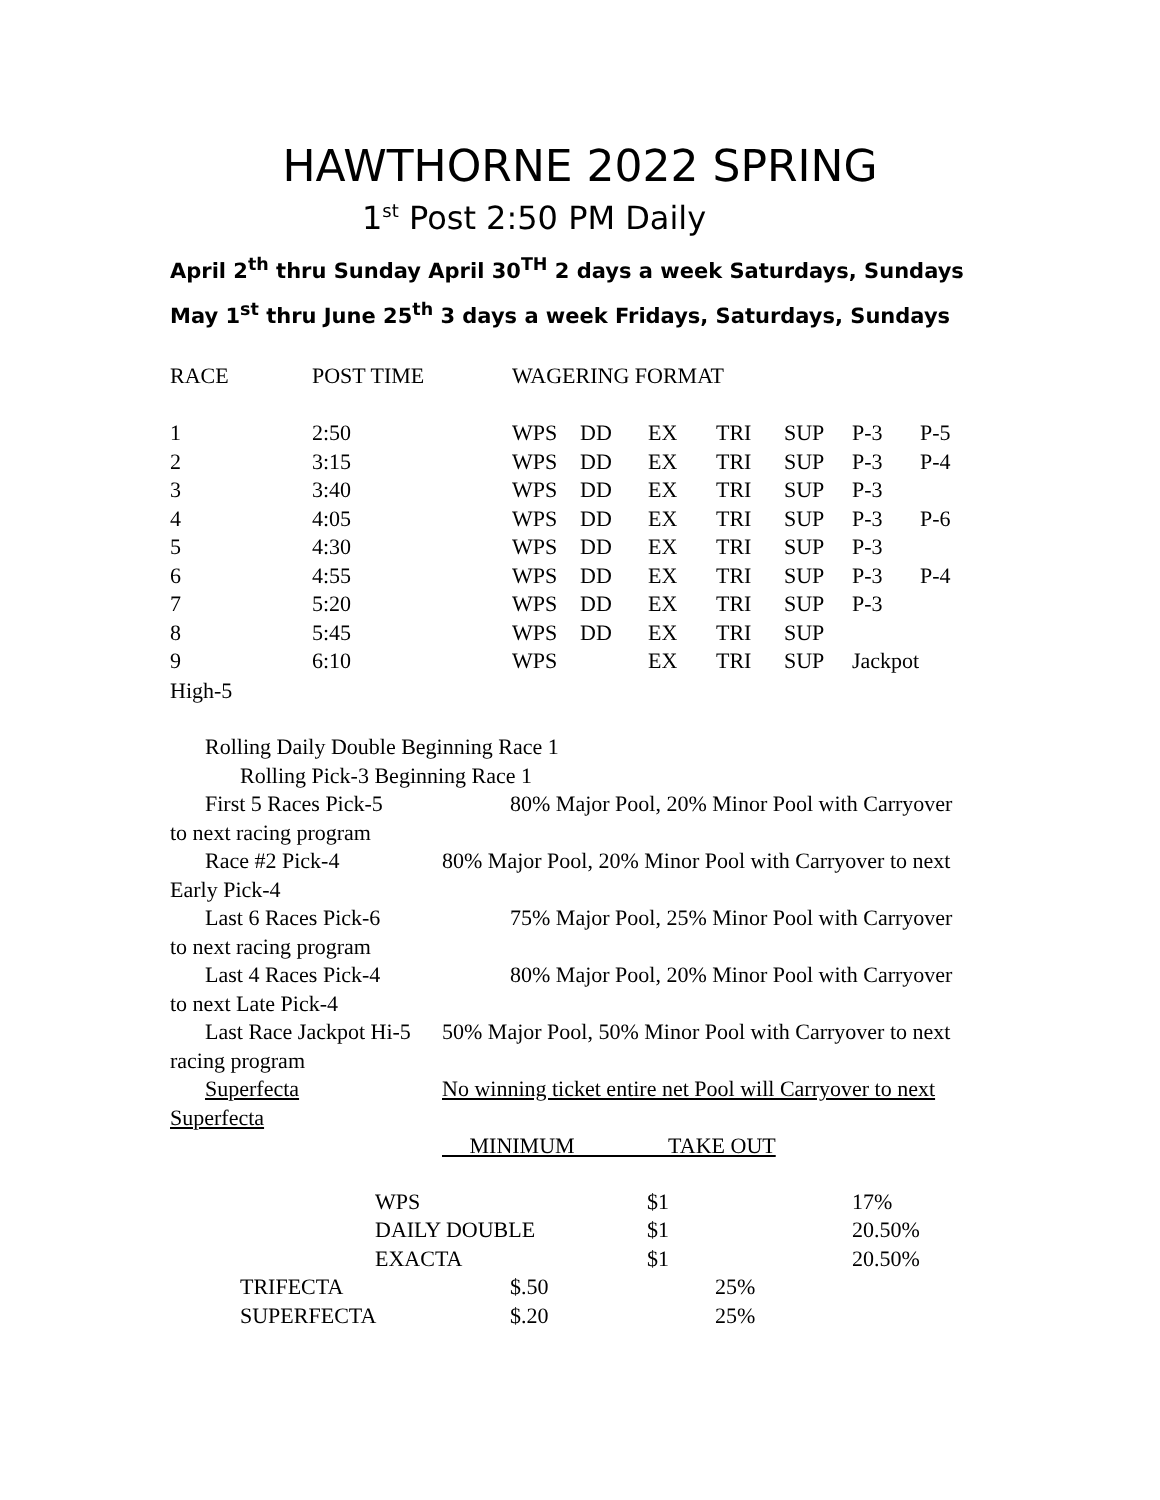HAWTHORNE 2022 SPRING
1<sup>st</sup> Post 2:50 PM Daily
April 2<sup>th</sup> thru Sunday April 30<sup>TH</sup> 2 days a week Saturdays, Sundays
May 1<sup>st</sup> thru June 25<sup>th</sup> 3 days a week Fridays, Saturdays, Sundays
| RACE | POST TIME | WAGERING FORMAT | | | | | | |
| --- | --- | --- | --- | --- | --- | --- | --- | --- |
| 1 | 2:50 | WPS | DD | EX | TRI | SUP | P-3 | P-5 |
| 2 | 3:15 | WPS | DD | EX | TRI | SUP | P-3 | P-4 |
| 3 | 3:40 | WPS | DD | EX | TRI | SUP | P-3 | |
| 4 | 4:05 | WPS | DD | EX | TRI | SUP | P-3 | P-6 |
| 5 | 4:30 | WPS | DD | EX | TRI | SUP | P-3 | |
| 6 | 4:55 | WPS | DD | EX | TRI | SUP | P-3 | P-4 |
| 7 | 5:20 | WPS | DD | EX | TRI | SUP | P-3 | |
| 8 | 5:45 | WPS | DD | EX | TRI | SUP | | |
| 9 | 6:10 | WPS | | EX | TRI | SUP | Jackpot | |
High-5
Rolling Daily Double Beginning Race 1
Rolling Pick-3 Beginning Race 1
First 5 Races Pick-5 80% Major Pool, 20% Minor Pool with Carryover
to next racing program
Race #2 Pick-4 80% Major Pool, 20% Minor Pool with Carryover to next
Early Pick-4
Last 6 Races Pick-6 75% Major Pool, 25% Minor Pool with Carryover
to next racing program
Last 4 Races Pick-4 80% Major Pool, 20% Minor Pool with Carryover
to next Late Pick-4
Last Race Jackpot Hi-5 50% Major Pool, 50% Minor Pool with Carryover to next
racing program
Superfecta No winning ticket entire net Pool will Carryover to next
Superfecta
MINIMUM TAKE OUT
| | WPS | $1 | 17% |
| | DAILY DOUBLE | $1 | 20.50% |
| | EXACTA | $1 | 20.50% |
| | TRIFECTA | $.50 | 25% |
| | SUPERFECTA | $.20 | 25% |